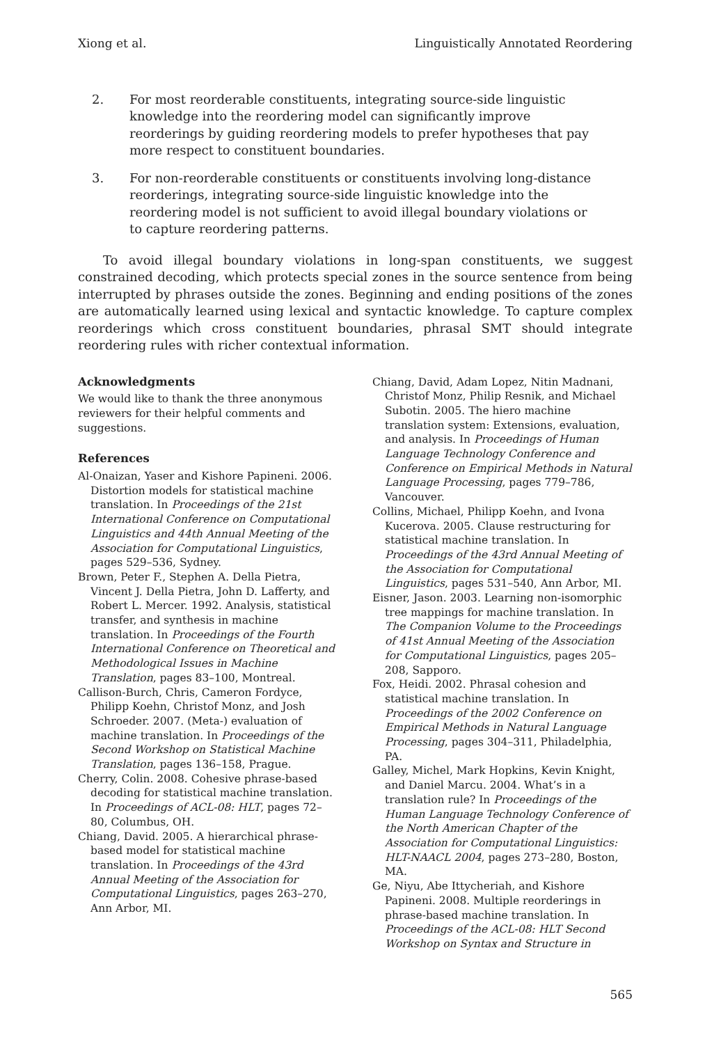Xiong et al. Linguistically Annotated Reordering
2. For most reorderable constituents, integrating source-side linguistic knowledge into the reordering model can significantly improve reorderings by guiding reordering models to prefer hypotheses that pay more respect to constituent boundaries.
3. For non-reorderable constituents or constituents involving long-distance reorderings, integrating source-side linguistic knowledge into the reordering model is not sufficient to avoid illegal boundary violations or to capture reordering patterns.
To avoid illegal boundary violations in long-span constituents, we suggest constrained decoding, which protects special zones in the source sentence from being interrupted by phrases outside the zones. Beginning and ending positions of the zones are automatically learned using lexical and syntactic knowledge. To capture complex reorderings which cross constituent boundaries, phrasal SMT should integrate reordering rules with richer contextual information.
Acknowledgments
We would like to thank the three anonymous reviewers for their helpful comments and suggestions.
References
Al-Onaizan, Yaser and Kishore Papineni. 2006. Distortion models for statistical machine translation. In Proceedings of the 21st International Conference on Computational Linguistics and 44th Annual Meeting of the Association for Computational Linguistics, pages 529–536, Sydney.
Brown, Peter F., Stephen A. Della Pietra, Vincent J. Della Pietra, John D. Lafferty, and Robert L. Mercer. 1992. Analysis, statistical transfer, and synthesis in machine translation. In Proceedings of the Fourth International Conference on Theoretical and Methodological Issues in Machine Translation, pages 83–100, Montreal.
Callison-Burch, Chris, Cameron Fordyce, Philipp Koehn, Christof Monz, and Josh Schroeder. 2007. (Meta-) evaluation of machine translation. In Proceedings of the Second Workshop on Statistical Machine Translation, pages 136–158, Prague.
Cherry, Colin. 2008. Cohesive phrase-based decoding for statistical machine translation. In Proceedings of ACL-08: HLT, pages 72–80, Columbus, OH.
Chiang, David. 2005. A hierarchical phrase-based model for statistical machine translation. In Proceedings of the 43rd Annual Meeting of the Association for Computational Linguistics, pages 263–270, Ann Arbor, MI.
Chiang, David, Adam Lopez, Nitin Madnani, Christof Monz, Philip Resnik, and Michael Subotin. 2005. The hiero machine translation system: Extensions, evaluation, and analysis. In Proceedings of Human Language Technology Conference and Conference on Empirical Methods in Natural Language Processing, pages 779–786, Vancouver.
Collins, Michael, Philipp Koehn, and Ivona Kucerova. 2005. Clause restructuring for statistical machine translation. In Proceedings of the 43rd Annual Meeting of the Association for Computational Linguistics, pages 531–540, Ann Arbor, MI.
Eisner, Jason. 2003. Learning non-isomorphic tree mappings for machine translation. In The Companion Volume to the Proceedings of 41st Annual Meeting of the Association for Computational Linguistics, pages 205–208, Sapporo.
Fox, Heidi. 2002. Phrasal cohesion and statistical machine translation. In Proceedings of the 2002 Conference on Empirical Methods in Natural Language Processing, pages 304–311, Philadelphia, PA.
Galley, Michel, Mark Hopkins, Kevin Knight, and Daniel Marcu. 2004. What’s in a translation rule? In Proceedings of the Human Language Technology Conference of the North American Chapter of the Association for Computational Linguistics: HLT-NAACL 2004, pages 273–280, Boston, MA.
Ge, Niyu, Abe Ittycheriah, and Kishore Papineni. 2008. Multiple reorderings in phrase-based machine translation. In Proceedings of the ACL-08: HLT Second Workshop on Syntax and Structure in
565